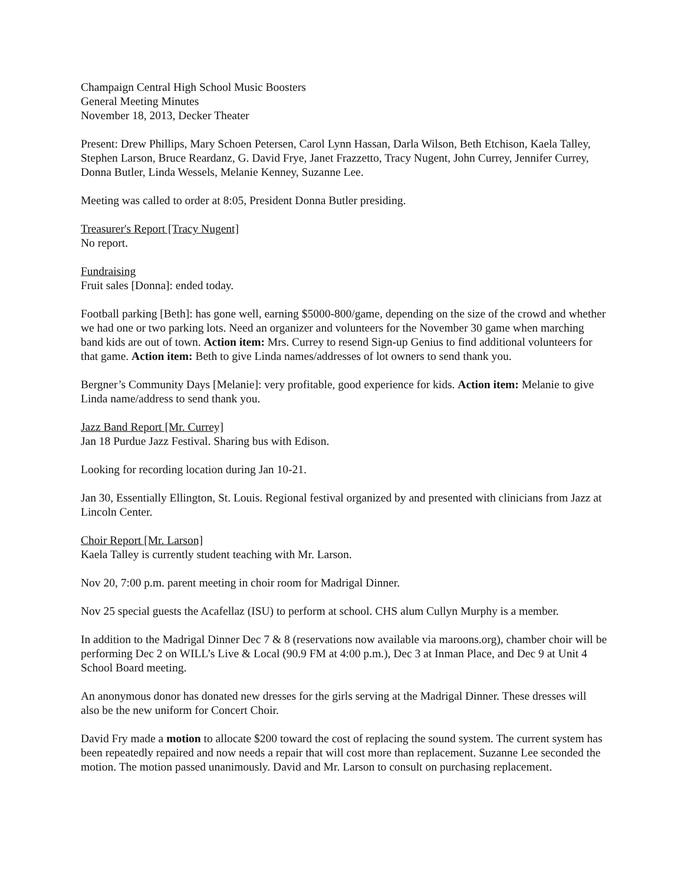Champaign Central High School Music Boosters
General Meeting Minutes
November 18, 2013, Decker Theater
Present: Drew Phillips, Mary Schoen Petersen, Carol Lynn Hassan, Darla Wilson, Beth Etchison, Kaela Talley, Stephen Larson, Bruce Reardanz, G. David Frye, Janet Frazzetto, Tracy Nugent, John Currey, Jennifer Currey, Donna Butler, Linda Wessels, Melanie Kenney, Suzanne Lee.
Meeting was called to order at 8:05, President Donna Butler presiding.
Treasurer's Report [Tracy Nugent]
No report.
Fundraising
Fruit sales [Donna]: ended today.
Football parking [Beth]: has gone well, earning $5000-800/game, depending on the size of the crowd and whether we had one or two parking lots. Need an organizer and volunteers for the November 30 game when marching band kids are out of town. Action item: Mrs. Currey to resend Sign-up Genius to find additional volunteers for that game. Action item: Beth to give Linda names/addresses of lot owners to send thank you.
Bergner’s Community Days [Melanie]: very profitable, good experience for kids. Action item: Melanie to give Linda name/address to send thank you.
Jazz Band Report [Mr. Currey]
Jan 18 Purdue Jazz Festival. Sharing bus with Edison.
Looking for recording location during Jan 10-21.
Jan 30, Essentially Ellington, St. Louis. Regional festival organized by and presented with clinicians from Jazz at Lincoln Center.
Choir Report [Mr. Larson]
Kaela Talley is currently student teaching with Mr. Larson.
Nov 20, 7:00 p.m. parent meeting in choir room for Madrigal Dinner.
Nov 25 special guests the Acafellaz (ISU) to perform at school. CHS alum Cullyn Murphy is a member.
In addition to the Madrigal Dinner Dec 7 & 8 (reservations now available via maroons.org), chamber choir will be performing Dec 2 on WILL’s Live & Local (90.9 FM at 4:00 p.m.), Dec 3 at Inman Place, and Dec 9 at Unit 4 School Board meeting.
An anonymous donor has donated new dresses for the girls serving at the Madrigal Dinner. These dresses will also be the new uniform for Concert Choir.
David Fry made a motion to allocate $200 toward the cost of replacing the sound system. The current system has been repeatedly repaired and now needs a repair that will cost more than replacement. Suzanne Lee seconded the motion. The motion passed unanimously. David and Mr. Larson to consult on purchasing replacement.